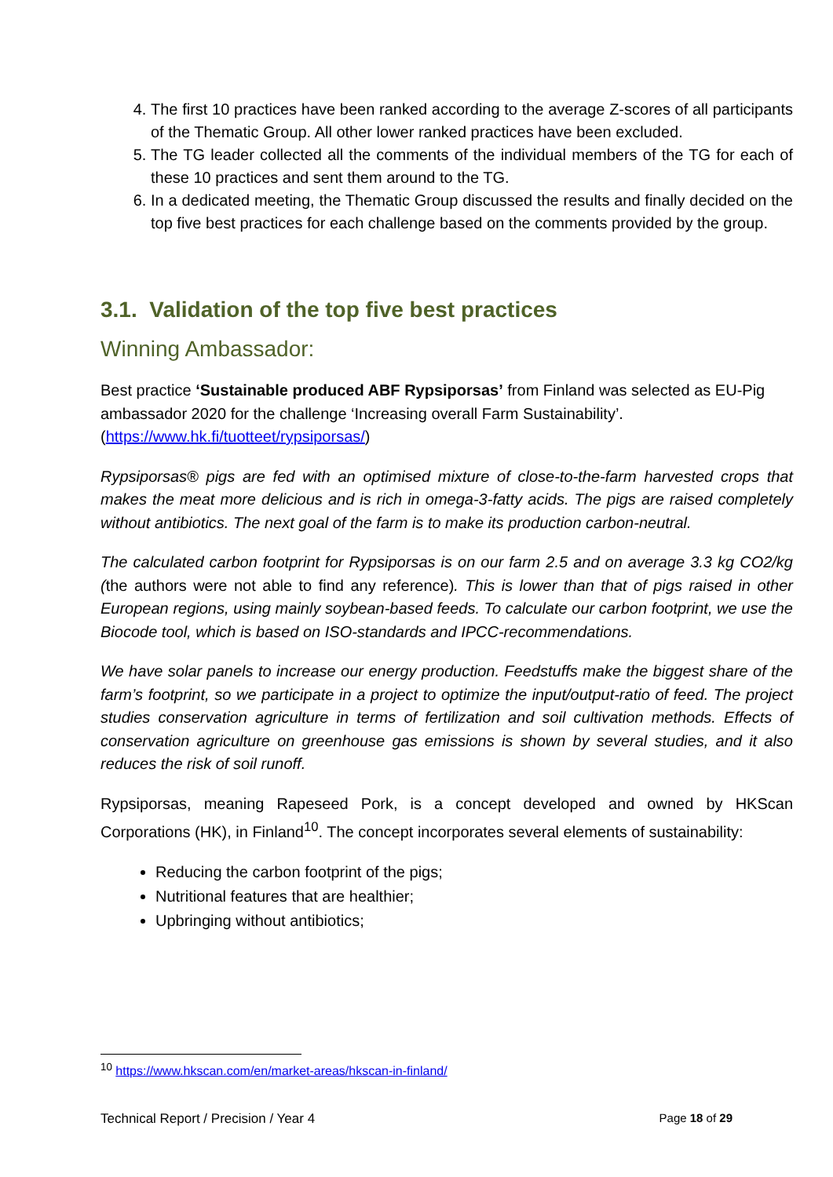4. The first 10 practices have been ranked according to the average Z-scores of all participants of the Thematic Group. All other lower ranked practices have been excluded.
5. The TG leader collected all the comments of the individual members of the TG for each of these 10 practices and sent them around to the TG.
6. In a dedicated meeting, the Thematic Group discussed the results and finally decided on the top five best practices for each challenge based on the comments provided by the group.
3.1. Validation of the top five best practices
Winning Ambassador:
Best practice ‘Sustainable produced ABF Rypsiporsas’ from Finland was selected as EU-Pig ambassador 2020 for the challenge ‘Increasing overall Farm Sustainability’. (https://www.hk.fi/tuotteet/rypsiporsas/)
Rypsiporsas® pigs are fed with an optimised mixture of close-to-the-farm harvested crops that makes the meat more delicious and is rich in omega-3-fatty acids. The pigs are raised completely without antibiotics. The next goal of the farm is to make its production carbon-neutral.
The calculated carbon footprint for Rypsiporsas is on our farm 2.5 and on average 3.3 kg CO2/kg (the authors were not able to find any reference). This is lower than that of pigs raised in other European regions, using mainly soybean-based feeds. To calculate our carbon footprint, we use the Biocode tool, which is based on ISO-standards and IPCC-recommendations.
We have solar panels to increase our energy production. Feedstuffs make the biggest share of the farm’s footprint, so we participate in a project to optimize the input/output-ratio of feed. The project studies conservation agriculture in terms of fertilization and soil cultivation methods. Effects of conservation agriculture on greenhouse gas emissions is shown by several studies, and it also reduces the risk of soil runoff.
Rypsiporsas, meaning Rapeseed Pork, is a concept developed and owned by HKScan Corporations (HK), in Finland<sup>10</sup>. The concept incorporates several elements of sustainability:
Reducing the carbon footprint of the pigs;
Nutritional features that are healthier;
Upbringing without antibiotics;
<sup>10</sup> https://www.hkscan.com/en/market-areas/hkscan-in-finland/
Technical Report / Precision / Year 4 Page 18 of 29